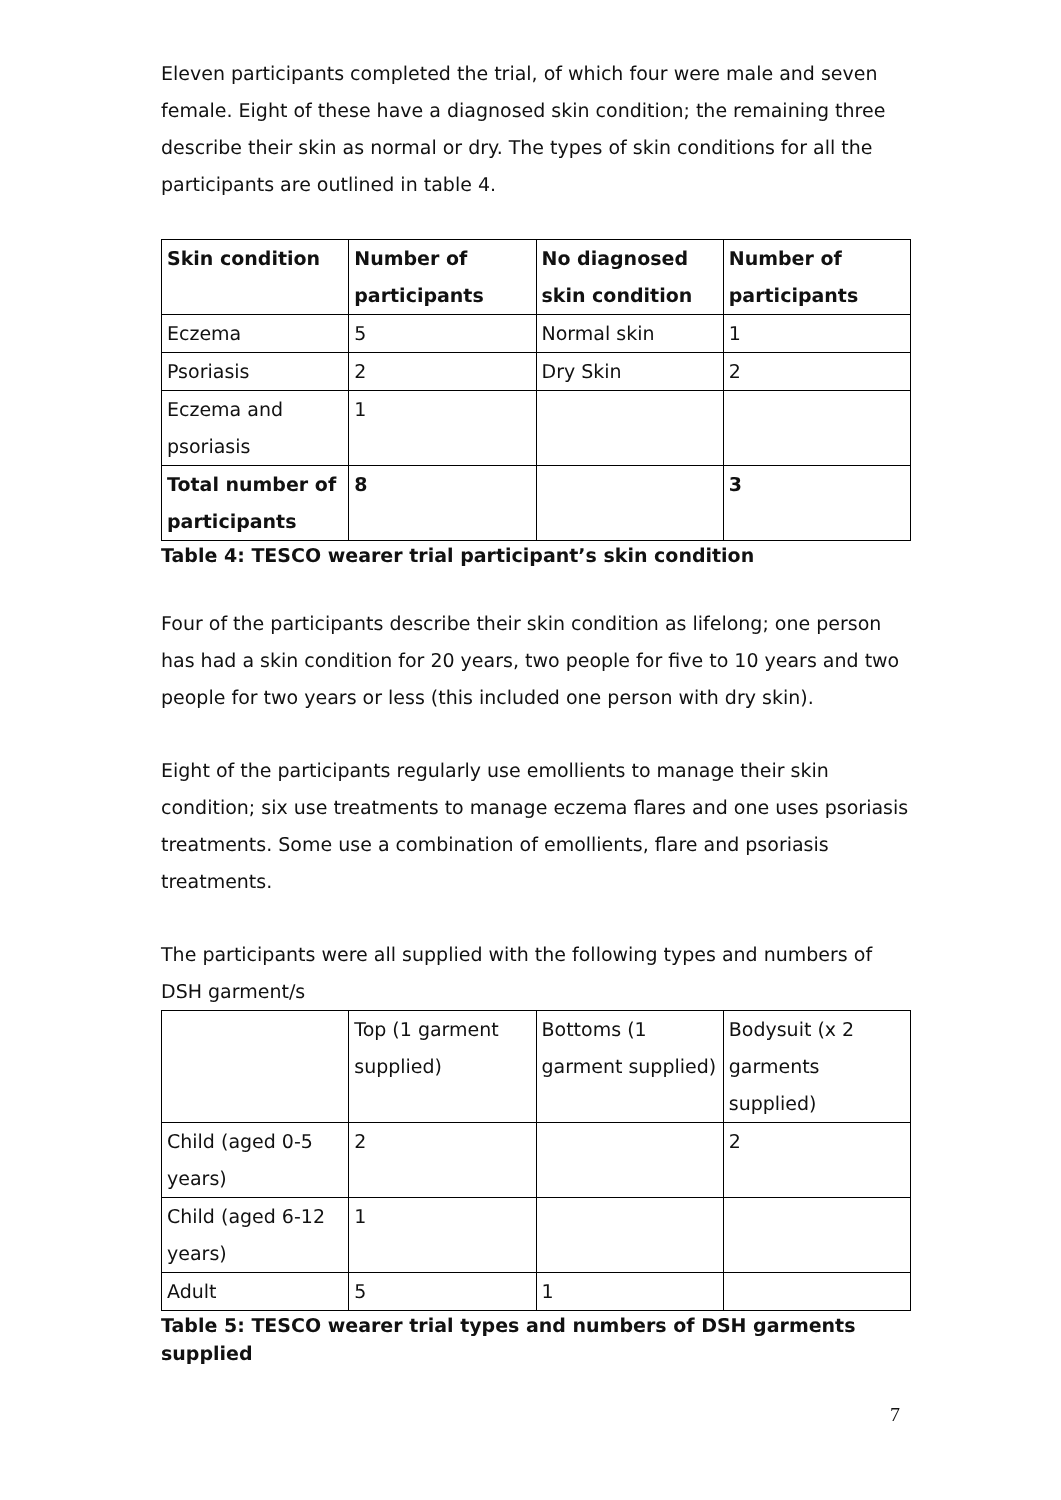Eleven participants completed the trial, of which four were male and seven female. Eight of these have a diagnosed skin condition; the remaining three describe their skin as normal or dry. The types of skin conditions for all the participants are outlined in table 4.
| Skin condition | Number of participants | No diagnosed skin condition | Number of participants |
| --- | --- | --- | --- |
| Eczema | 5 | Normal skin | 1 |
| Psoriasis | 2 | Dry Skin | 2 |
| Eczema and psoriasis | 1 | | |
| Total number of participants | 8 | | 3 |
Table 4: TESCO wearer trial participant’s skin condition
Four of the participants describe their skin condition as lifelong; one person has had a skin condition for 20 years, two people for five to 10 years and two people for two years or less (this included one person with dry skin).
Eight of the participants regularly use emollients to manage their skin condition; six use treatments to manage eczema flares and one uses psoriasis treatments. Some use a combination of emollients, flare and psoriasis treatments.
The participants were all supplied with the following types and numbers of DSH garment/s
| | Top (1 garment supplied) | Bottoms (1 garment supplied) | Bodysuit (x 2 garments supplied) |
| Child (aged 0-5 years) | 2 | | 2 |
| Child (aged 6-12 years) | 1 | | |
| Adult | 5 | 1 | |
Table 5: TESCO wearer trial types and numbers of DSH garments supplied
7